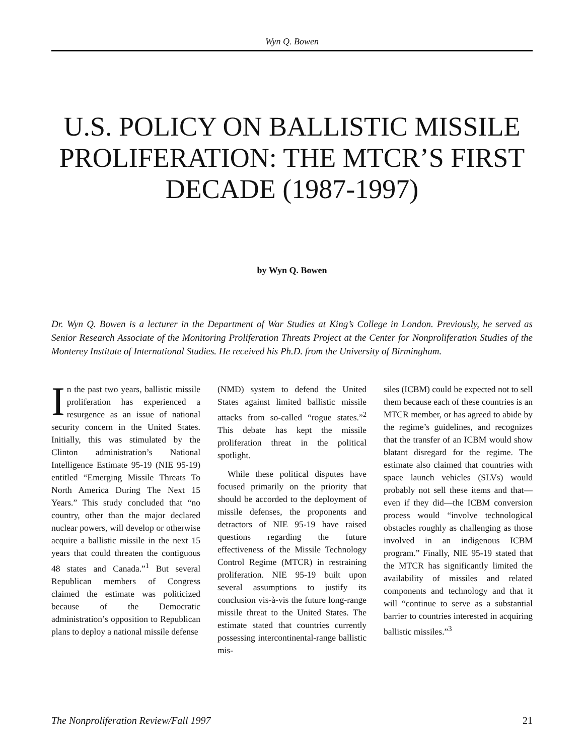Wyn Q. Bowen
U.S. POLICY ON BALLISTIC MISSILE PROLIFERATION: THE MTCR’S FIRST DECADE (1987-1997)
by Wyn Q. Bowen
Dr. Wyn Q. Bowen is a lecturer in the Department of War Studies at King’s College in London. Previously, he served as Senior Research Associate of the Monitoring Proliferation Threats Project at the Center for Nonproliferation Studies of the Monterey Institute of International Studies. He received his Ph.D. from the University of Birmingham.
In the past two years, ballistic missile proliferation has experienced a resurgence as an issue of national security concern in the United States. Initially, this was stimulated by the Clinton administration’s National Intelligence Estimate 95-19 (NIE 95-19) entitled “Emerging Missile Threats To North America During The Next 15 Years.” This study concluded that “no country, other than the major declared nuclear powers, will develop or otherwise acquire a ballistic missile in the next 15 years that could threaten the contiguous 48 states and Canada.”<sup>1</sup> But several Republican members of Congress claimed the estimate was politicized because of the Democratic administration’s opposition to Republican plans to deploy a national missile defense
(NMD) system to defend the United States against limited ballistic missile attacks from so-called “rogue states.”<sup>2</sup> This debate has kept the missile proliferation threat in the political spotlight.
While these political disputes have focused primarily on the priority that should be accorded to the deployment of missile defenses, the proponents and detractors of NIE 95-19 have raised questions regarding the future effectiveness of the Missile Technology Control Regime (MTCR) in restraining proliferation. NIE 95-19 built upon several assumptions to justify its conclusion vis-à-vis the future long-range missile threat to the United States. The estimate stated that countries currently possessing intercontinental-range ballistic mis-
siles (ICBM) could be expected not to sell them because each of these countries is an MTCR member, or has agreed to abide by the regime’s guidelines, and recognizes that the transfer of an ICBM would show blatant disregard for the regime. The estimate also claimed that countries with space launch vehicles (SLVs) would probably not sell these items and that—even if they did—the ICBM conversion process would “involve technological obstacles roughly as challenging as those involved in an indigenous ICBM program.” Finally, NIE 95-19 stated that the MTCR has significantly limited the availability of missiles and related components and technology and that it will “continue to serve as a substantial barrier to countries interested in acquiring ballistic missiles.”<sup>3</sup>
The Nonproliferation Review/Fall 1997 21